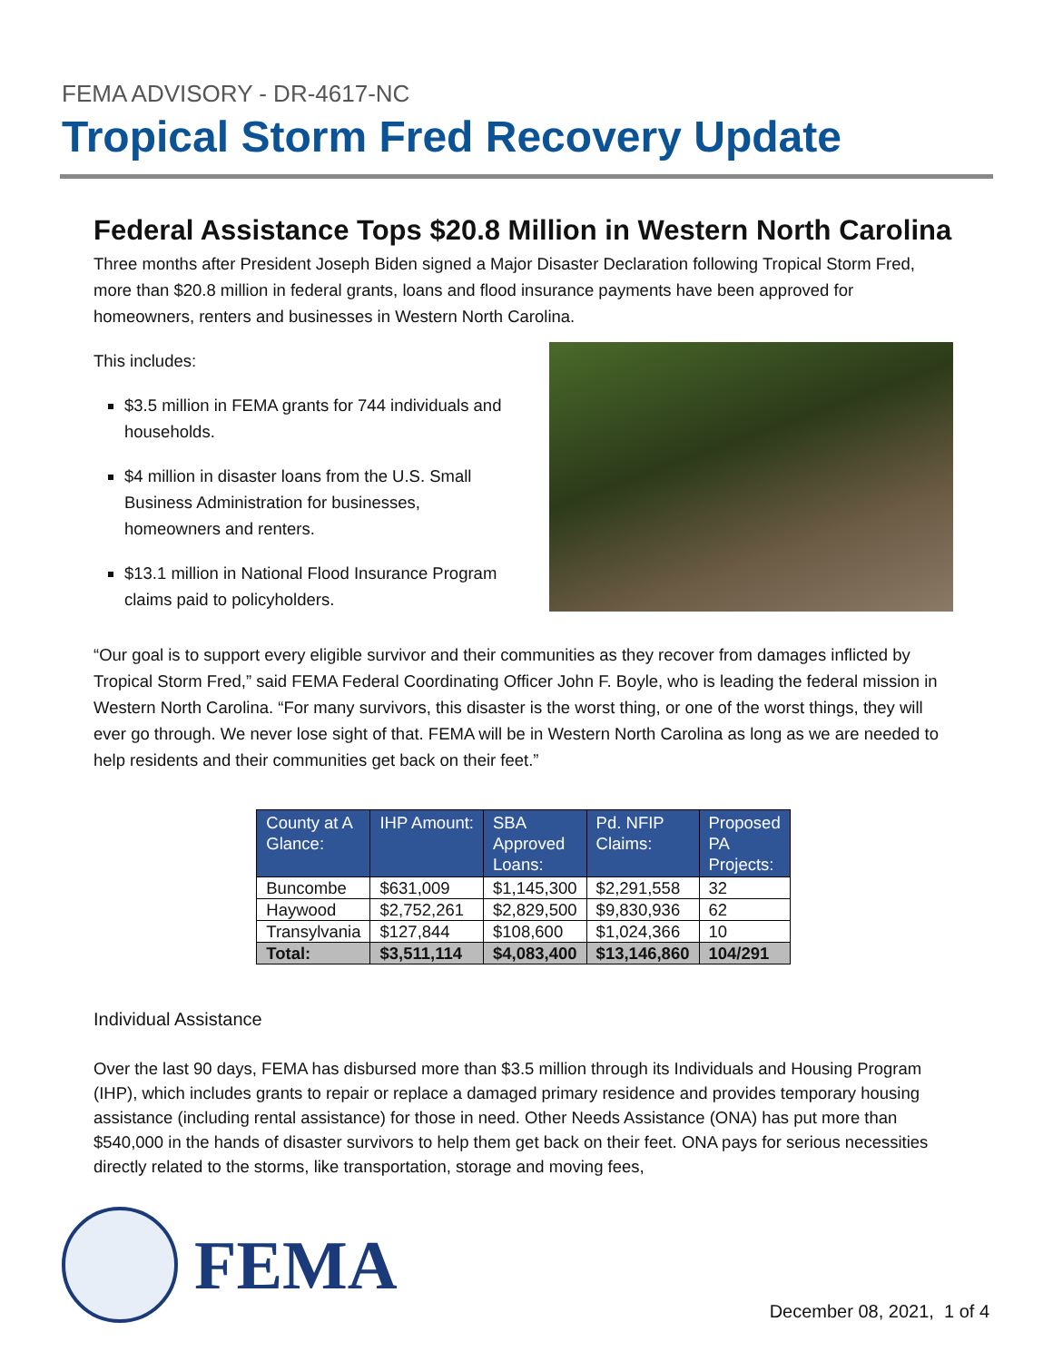FEMA ADVISORY - DR-4617-NC
Tropical Storm Fred Recovery Update
Federal Assistance Tops $20.8 Million in Western North Carolina
Three months after President Joseph Biden signed a Major Disaster Declaration following Tropical Storm Fred, more than $20.8 million in federal grants, loans and flood insurance payments have been approved for homeowners, renters and businesses in Western North Carolina.
This includes:
$3.5 million in FEMA grants for 744 individuals and households.
$4 million in disaster loans from the U.S. Small Business Administration for businesses, homeowners and renters.
$13.1 million in National Flood Insurance Program claims paid to policyholders.
“Our goal is to support every eligible survivor and their communities as they recover from damages inflicted by Tropical Storm Fred,” said FEMA Federal Coordinating Officer John F. Boyle, who is leading the federal mission in Western North Carolina. “For many survivors, this disaster is the worst thing, or one of the worst things, they will ever go through. We never lose sight of that. FEMA will be in Western North Carolina as long as we are needed to help residents and their communities get back on their feet.”
| County at A Glance: | IHP Amount: | SBA Approved Loans: | Pd. NFIP Claims: | Proposed PA Projects: |
| --- | --- | --- | --- | --- |
| Buncombe | $631,009 | $1,145,300 | $2,291,558 | 32 |
| Haywood | $2,752,261 | $2,829,500 | $9,830,936 | 62 |
| Transylvania | $127,844 | $108,600 | $1,024,366 | 10 |
| Total: | $3,511,114 | $4,083,400 | $13,146,860 | 104/291 |
Individual Assistance
Over the last 90 days, FEMA has disbursed more than $3.5 million through its Individuals and Housing Program (IHP), which includes grants to repair or replace a damaged primary residence and provides temporary housing assistance (including rental assistance) for those in need. Other Needs Assistance (ONA) has put more than $540,000 in the hands of disaster survivors to help them get back on their feet. ONA pays for serious necessities directly related to the storms, like transportation, storage and moving fees,
FEMA
December 08, 2021, 1 of 4